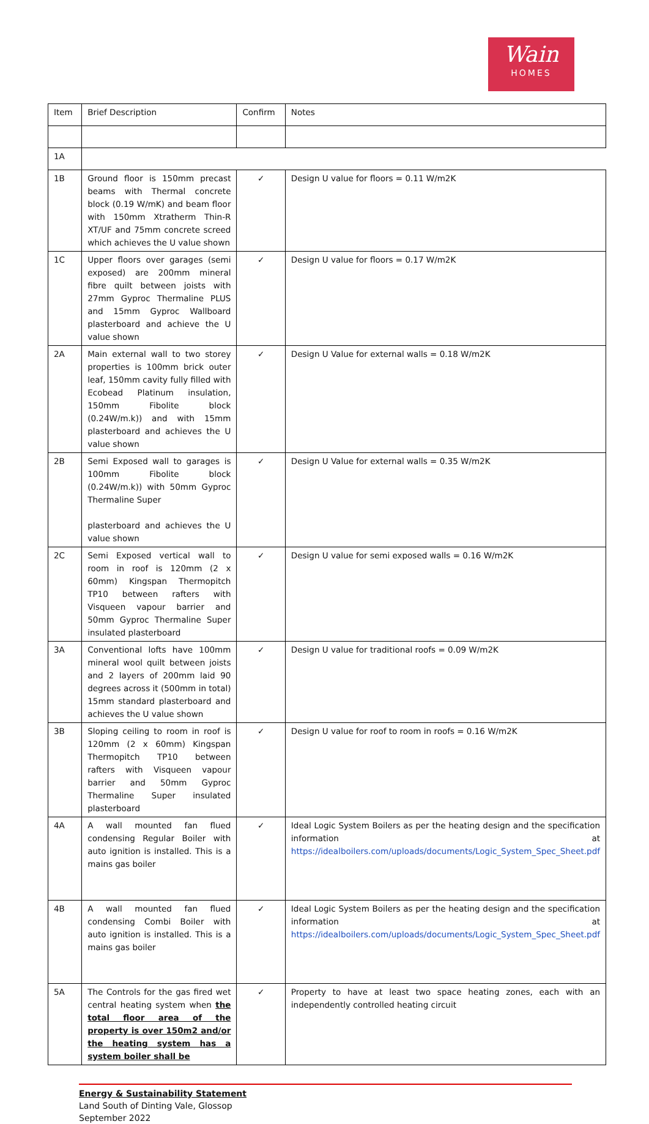Wain
HOMES
| Item | Brief Description | Confirm | Notes |
| 1A | | | |
| 1B | Ground floor is 150mm precast beams with Thermal concrete block (0.19 W/mK) and beam floor with 150mm Xtratherm Thin-R XT/UF and 75mm concrete screed which achieves the U value shown | ✓ | Design U value for floors = 0.11 W/m2K |
| 1C | Upper floors over garages (semi exposed) are 200mm mineral fibre quilt between joists with 27mm Gyproc Thermaline PLUS and 15mm Gyproc Wallboard plasterboard and achieve the U value shown | ✓ | Design U value for floors = 0.17 W/m2K |
| 2A | Main external wall to two storey properties is 100mm brick outer leaf, 150mm cavity fully filled with Ecobead Platinum insulation, 150mm Fibolite block (0.24W/m.k)) and with 15mm plasterboard and achieves the U value shown | ✓ | Design U Value for external walls = 0.18 W/m2K |
| 2B | Semi Exposed wall to garages is 100mm Fibolite block (0.24W/m.k)) with 50mm Gyproc Thermaline Super plasterboard and achieves the U value shown | ✓ | Design U Value for external walls = 0.35 W/m2K |
| 2C | Semi Exposed vertical wall to room in roof is 120mm (2 x 60mm) Kingspan Thermopitch TP10 between rafters with Visqueen vapour barrier and 50mm Gyproc Thermaline Super insulated plasterboard | ✓ | Design U value for semi exposed walls = 0.16 W/m2K |
| 3A | Conventional lofts have 100mm mineral wool quilt between joists and 2 layers of 200mm laid 90 degrees across it (500mm in total) 15mm standard plasterboard and achieves the U value shown | ✓ | Design U value for traditional roofs = 0.09 W/m2K |
| 3B | Sloping ceiling to room in roof is 120mm (2 x 60mm) Kingspan Thermopitch TP10 between rafters with Visqueen vapour barrier and 50mm Gyproc Thermaline Super insulated plasterboard | ✓ | Design U value for roof to room in roofs = 0.16 W/m2K |
| 4A | A wall mounted fan flued condensing Regular Boiler with auto ignition is installed. This is a mains gas boiler | ✓ | Ideal Logic System Boilers as per the heating design and the specification information at https://idealboilers.com/uploads/documents/Logic_System_Spec_Sheet.pdf |
| 4B | A wall mounted fan flued condensing Combi Boiler with auto ignition is installed. This is a mains gas boiler | ✓ | Ideal Logic System Boilers as per the heating design and the specification information at https://idealboilers.com/uploads/documents/Logic_System_Spec_Sheet.pdf |
| 5A | The Controls for the gas fired wet central heating system when the total floor area of the property is over 150m2 and/or the heating system has a system boiler shall be | ✓ | Property to have at least two space heating zones, each with an independently controlled heating circuit |
Energy & Sustainability Statement
Land South of Dinting Vale, Glossop
September 2022